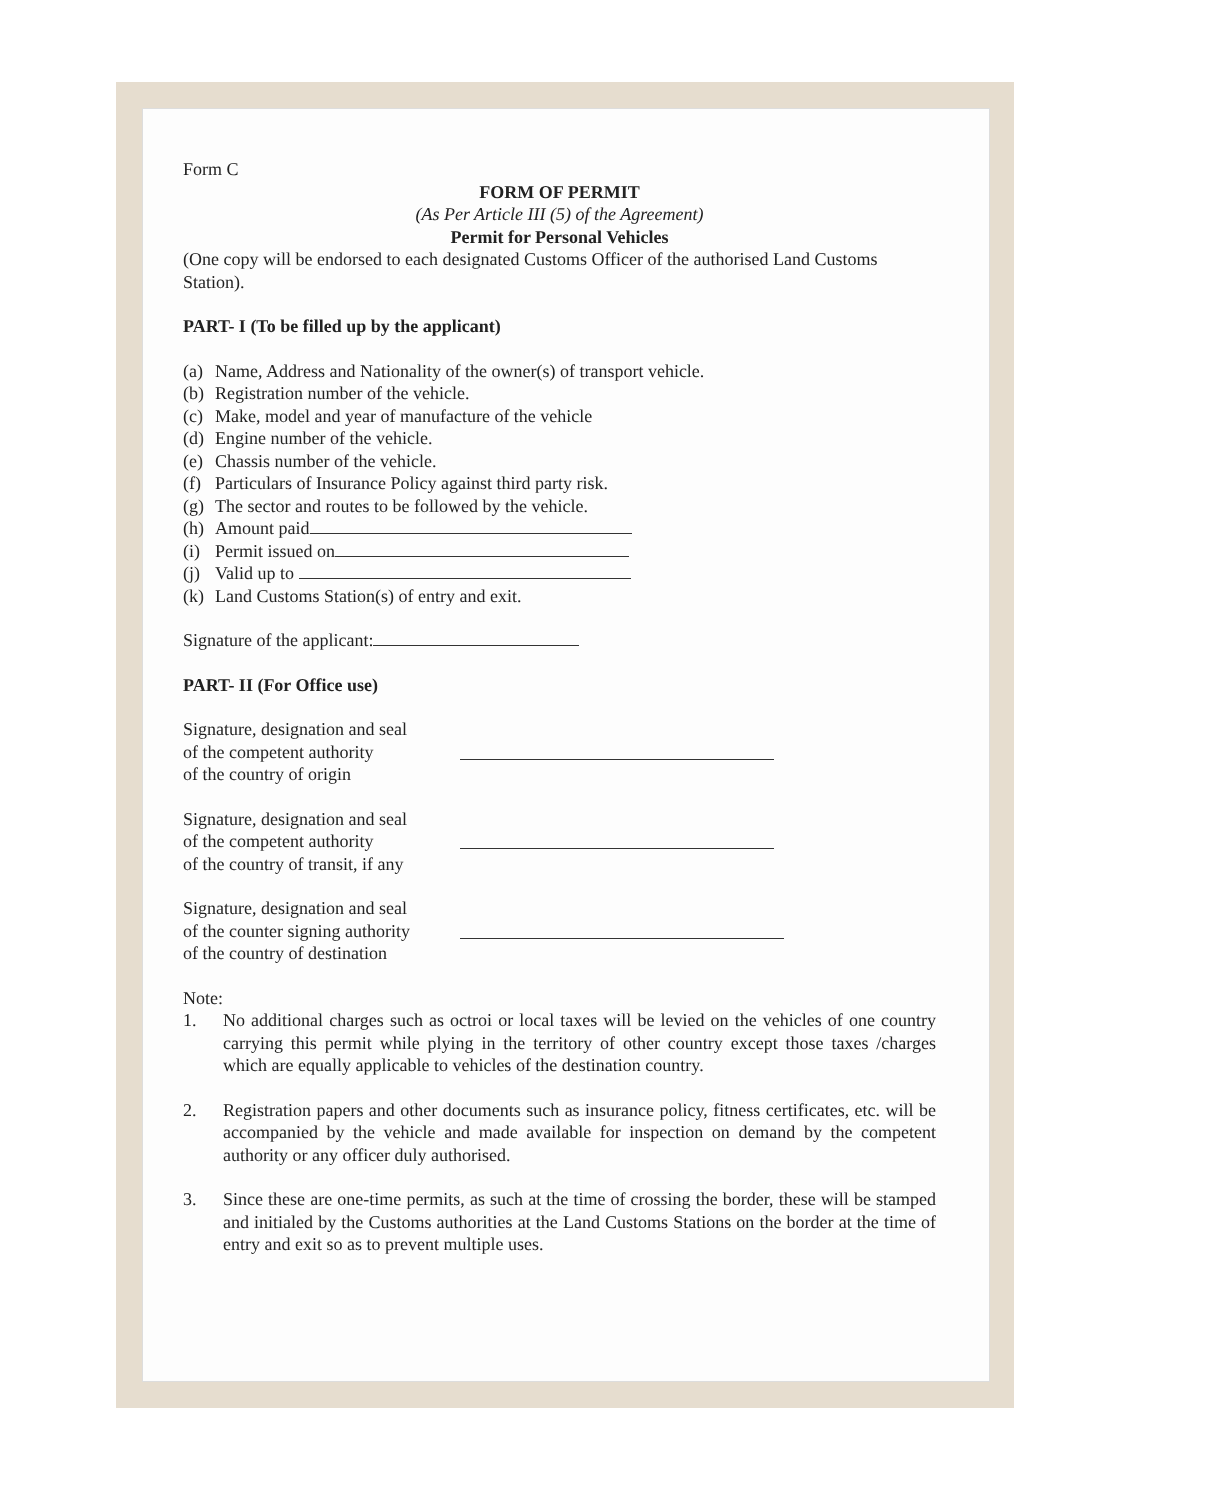Form C
FORM OF PERMIT
(As Per Article III (5) of the Agreement)
Permit for Personal Vehicles
(One copy will be endorsed to each designated Customs Officer of the authorised Land Customs Station).
PART- I (To be filled up by the applicant)
(a) Name, Address and Nationality of the owner(s) of transport vehicle.
(b) Registration number of the vehicle.
(c) Make, model and year of manufacture of the vehicle
(d) Engine number of the vehicle.
(e) Chassis number of the vehicle.
(f) Particulars of Insurance Policy against third party risk.
(g) The sector and routes to be followed by the vehicle.
(h) Amount paid
(i) Permit issued on
(j) Valid up to
(k) Land Customs Station(s) of entry and exit.
Signature of the applicant:
PART- II (For Office use)
Signature, designation and seal
of the competent authority
of the country of origin
Signature, designation and seal
of the competent authority
of the country of transit, if any
Signature, designation and seal
of the counter signing authority
of the country of destination
Note:
1. No additional charges such as octroi or local taxes will be levied on the vehicles of one country carrying this permit while plying in the territory of other country except those taxes /charges which are equally applicable to vehicles of the destination country.
2. Registration papers and other documents such as insurance policy, fitness certificates, etc. will be accompanied by the vehicle and made available for inspection on demand by the competent authority or any officer duly authorised.
3. Since these are one-time permits, as such at the time of crossing the border, these will be stamped and initialed by the Customs authorities at the Land Customs Stations on the border at the time of entry and exit so as to prevent multiple uses.